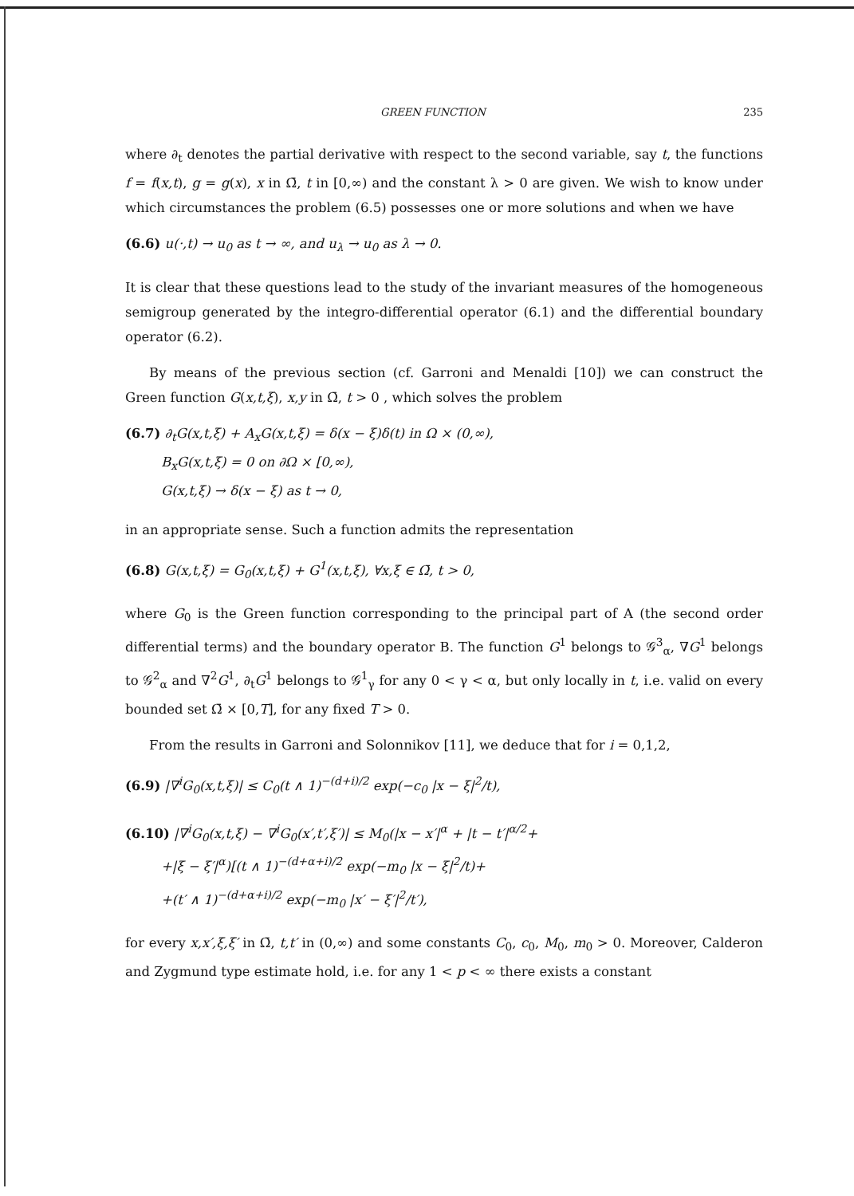GREEN FUNCTION 235
where ∂<sub>t</sub> denotes the partial derivative with respect to the second variable, say t, the functions f = f(x,t), g = g(x), x in Ω̄, t in [0,∞) and the constant λ > 0 are given. We wish to know under which circumstances the problem (6.5) possesses one or more solutions and when we have
(6.6) u(·,t) → u<sub>0</sub> as t → ∞, and u<sub>λ</sub> → u<sub>0</sub> as λ → 0.
It is clear that these questions lead to the study of the invariant measures of the homogeneous semigroup generated by the integro-differential operator (6.1) and the differential boundary operator (6.2).
By means of the previous section (cf. Garroni and Menaldi [10]) we can construct the Green function G(x,t,ξ), x,y in Ω̄, t > 0 , which solves the problem
(6.7) ∂<sub>t</sub>G(x,t,ξ) + A<sub>x</sub>G(x,t,ξ) = δ(x − ξ)δ(t) in Ω × (0,∞),
B<sub>x</sub>G(x,t,ξ) = 0 on ∂Ω × [0,∞),
G(x,t,ξ) → δ(x − ξ) as t → 0,
in an appropriate sense. Such a function admits the representation
(6.8) G(x,t,ξ) = G<sub>0</sub>(x,t,ξ) + G<sup>1</sup>(x,t,ξ), ∀x,ξ ∈ Ω̄, t > 0,
where G<sub>0</sub> is the Green function corresponding to the principal part of A (the second order differential terms) and the boundary operator B. The function G<sup>1</sup> belongs to 𝒢<sup>3</sup><sub>α</sub>, ∇G<sup>1</sup> belongs to 𝒢<sup>2</sup><sub>α</sub> and ∇<sup>2</sup>G<sup>1</sup>, ∂<sub>t</sub>G<sup>1</sup> belongs to 𝒢<sup>1</sup><sub>γ</sub> for any 0 < γ < α, but only locally in t, i.e. valid on every bounded set Ω̄ × [0,T], for any fixed T > 0.
From the results in Garroni and Solonnikov [11], we deduce that for i = 0,1,2,
(6.9) |∇<sup>i</sup>G<sub>0</sub>(x,t,ξ)| ≤ C<sub>0</sub>(t ∧ 1)<sup>−(d+i)/2</sup> exp(−c<sub>0</sub> |x − ξ|<sup>2</sup>/t),
(6.10) |∇<sup>i</sup>G<sub>0</sub>(x,t,ξ) − ∇<sup>i</sup>G<sub>0</sub>(x′,t′,ξ′)| ≤ M<sub>0</sub>(|x − x′|<sup>α</sup> + |t − t′|<sup>α/2</sup>+
+|ξ − ξ′|<sup>α</sup>)[(t ∧ 1)<sup>−(d+α+i)/2</sup> exp(−m<sub>0</sub> |x − ξ|<sup>2</sup>/t)+
+(t′ ∧ 1)<sup>−(d+α+i)/2</sup> exp(−m<sub>0</sub> |x′ − ξ′|<sup>2</sup>/t′),
for every x,x′,ξ,ξ′ in Ω̄, t,t′ in (0,∞) and some constants C<sub>0</sub>, c<sub>0</sub>, M<sub>0</sub>, m<sub>0</sub> > 0. Moreover, Calderon and Zygmund type estimate hold, i.e. for any 1 < p < ∞ there exists a constant